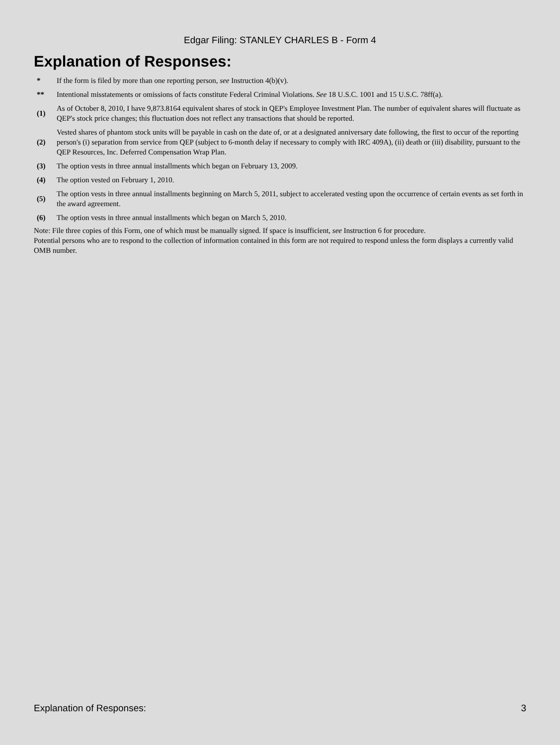Edgar Filing: STANLEY CHARLES B - Form 4
Explanation of Responses:
| * | If the form is filed by more than one reporting person, see Instruction 4(b)(v). |
| ** | Intentional misstatements or omissions of facts constitute Federal Criminal Violations. See 18 U.S.C. 1001 and 15 U.S.C. 78ff(a). |
| (1) | As of October 8, 2010, I have 9,873.8164 equivalent shares of stock in QEP's Employee Investment Plan. The number of equivalent shares will fluctuate as QEP's stock price changes; this fluctuation does not reflect any transactions that should be reported. |
| (2) | Vested shares of phantom stock units will be payable in cash on the date of, or at a designated anniversary date following, the first to occur of the reporting person's (i) separation from service from QEP (subject to 6-month delay if necessary to comply with IRC 409A), (ii) death or (iii) disability, pursuant to the QEP Resources, Inc. Deferred Compensation Wrap Plan. |
| (3) | The option vests in three annual installments which began on February 13, 2009. |
| (4) | The option vested on February 1, 2010. |
| (5) | The option vests in three annual installments beginning on March 5, 2011, subject to accelerated vesting upon the occurrence of certain events as set forth in the award agreement. |
| (6) | The option vests in three annual installments which began on March 5, 2010. |
Note: File three copies of this Form, one of which must be manually signed. If space is insufficient, see Instruction 6 for procedure.
Potential persons who are to respond to the collection of information contained in this form are not required to respond unless the form displays a currently valid OMB number.
Explanation of Responses: 3